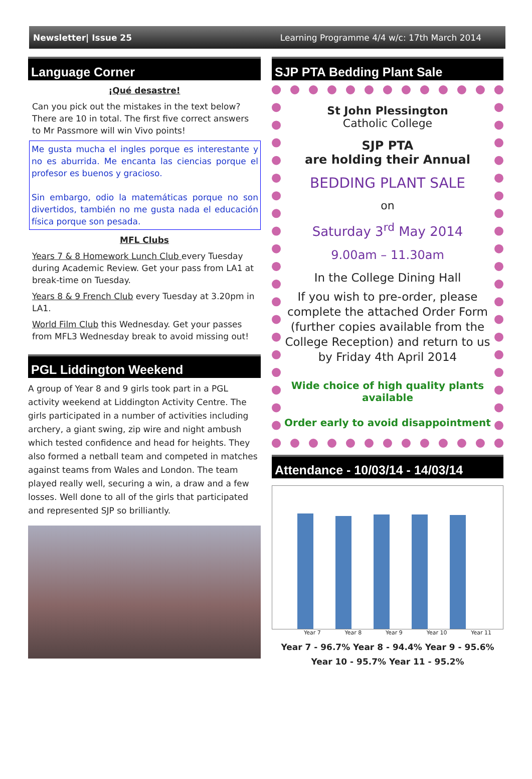Newsletter| Issue 25 Learning Programme 4/4 w/c: 17th March 2014
Language Corner
¡Qué desastre!
Can you pick out the mistakes in the text below? There are 10 in total. The first five correct answers to Mr Passmore will win Vivo points!
Me gusta mucha el ingles porque es interestante y no es aburrida. Me encanta las ciencias porque el profesor es buenos y gracioso.
Sin embargo, odio la matemáticas porque no son divertidos, también no me gusta nada el educación física porque son pesada.
MFL Clubs
Years 7 & 8 Homework Lunch Club every Tuesday during Academic Review. Get your pass from LA1 at break-time on Tuesday.
Years 8 & 9 French Club every Tuesday at 3.20pm in LA1.
World Film Club this Wednesday. Get your passes from MFL3 Wednesday break to avoid missing out!
PGL Liddington Weekend
A group of Year 8 and 9 girls took part in a PGL activity weekend at Liddington Activity Centre. The girls participated in a number of activities including archery, a giant swing, zip wire and night ambush which tested confidence and head for heights. They also formed a netball team and competed in matches against teams from Wales and London. The team played really well, securing a win, a draw and a few losses. Well done to all of the girls that participated and represented SJP so brilliantly.
SJP PTA Bedding Plant Sale
St John Plessington
Catholic College
SJP PTA
are holding their Annual
BEDDING PLANT SALE
on
Saturday 3<sup>rd</sup> May 2014
9.00am – 11.30am
In the College Dining Hall
If you wish to pre-order, please complete the attached Order Form (further copies available from the College Reception) and return to us by Friday 4th April 2014
Wide choice of high quality plants available
Order early to avoid disappointment
Attendance - 10/03/14 - 14/03/14
Year 7 Year 8 Year 9 Year 10 Year 11
Year 7 - 96.7% Year 8 - 94.4% Year 9 - 95.6%
Year 10 - 95.7% Year 11 - 95.2%